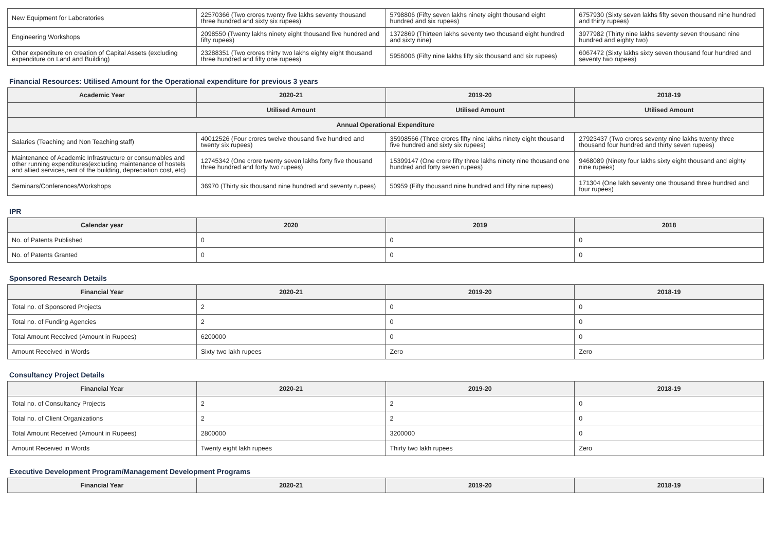| New Equipment for Laboratories | 22570366 (Two crores twenty five lakhs seventy thousand three hundred and sixty six rupees) | 5798806 (Fifty seven lakhs ninety eight thousand eight hundred and six rupees) | 6757930 (Sixty seven lakhs fifty seven thousand nine hundred and thirty rupees) |
| Engineering Workshops | 2098550 (Twenty lakhs ninety eight thousand five hundred and fifty rupees) | 1372869 (Thirteen lakhs seventy two thousand eight hundred and sixty nine) | 3977982 (Thirty nine lakhs seventy seven thousand nine hundred and eighty two) |
| Other expenditure on creation of Capital Assets (excluding expenditure on Land and Building) | 23288351 (Two crores thirty two lakhs eighty eight thousand three hundred and fifty one rupees) | 5956006 (Fifty nine lakhs fifty six thousand and six rupees) | 6067472 (Sixty lakhs sixty seven thousand four hundred and seventy two rupees) |
Financial Resources: Utilised Amount for the Operational expenditure for previous 3 years
| Academic Year | 2020-21 | 2019-20 | 2018-19 |
| --- | --- | --- | --- |
| | Utilised Amount | Utilised Amount | Utilised Amount |
| Annual Operational Expenditure | | | |
| Salaries (Teaching and Non Teaching staff) | 40012526 (Four crores twelve thousand five hundred and twenty six rupees) | 35998566 (Three crores fifty nine lakhs ninety eight thousand five hundred and sixty six rupees) | 27923437 (Two crores seventy nine lakhs twenty three thousand four hundred and thirty seven rupees) |
| Maintenance of Academic Infrastructure or consumables and other running expenditures(excluding maintenance of hostels and allied services,rent of the building, depreciation cost, etc) | 12745342 (One crore twenty seven lakhs forty five thousand three hundred and forty two rupees) | 15399147 (One crore fifty three lakhs ninety nine thousand one hundred and forty seven rupees) | 9468089 (Ninety four lakhs sixty eight thousand and eighty nine rupees) |
| Seminars/Conferences/Workshops | 36970 (Thirty six thousand nine hundred and seventy rupees) | 50959 (Fifty thousand nine hundred and fifty nine rupees) | 171304 (One lakh seventy one thousand three hundred and four rupees) |
IPR
| Calendar year | 2020 | 2019 | 2018 |
| --- | --- | --- | --- |
| No. of Patents Published | 0 | 0 | 0 |
| No. of Patents Granted | 0 | 0 | 0 |
Sponsored Research Details
| Financial Year | 2020-21 | 2019-20 | 2018-19 |
| --- | --- | --- | --- |
| Total no. of Sponsored Projects | 2 | 0 | 0 |
| Total no. of Funding Agencies | 2 | 0 | 0 |
| Total Amount Received (Amount in Rupees) | 6200000 | 0 | 0 |
| Amount Received in Words | Sixty two lakh rupees | Zero | Zero |
Consultancy Project Details
| Financial Year | 2020-21 | 2019-20 | 2018-19 |
| --- | --- | --- | --- |
| Total no. of Consultancy Projects | 2 | 2 | 0 |
| Total no. of Client Organizations | 2 | 2 | 0 |
| Total Amount Received (Amount in Rupees) | 2800000 | 3200000 | 0 |
| Amount Received in Words | Twenty eight lakh rupees | Thirty two lakh rupees | Zero |
Executive Development Program/Management Development Programs
| Financial Year | 2020-21 | 2019-20 | 2018-19 |
| --- | --- | --- | --- |